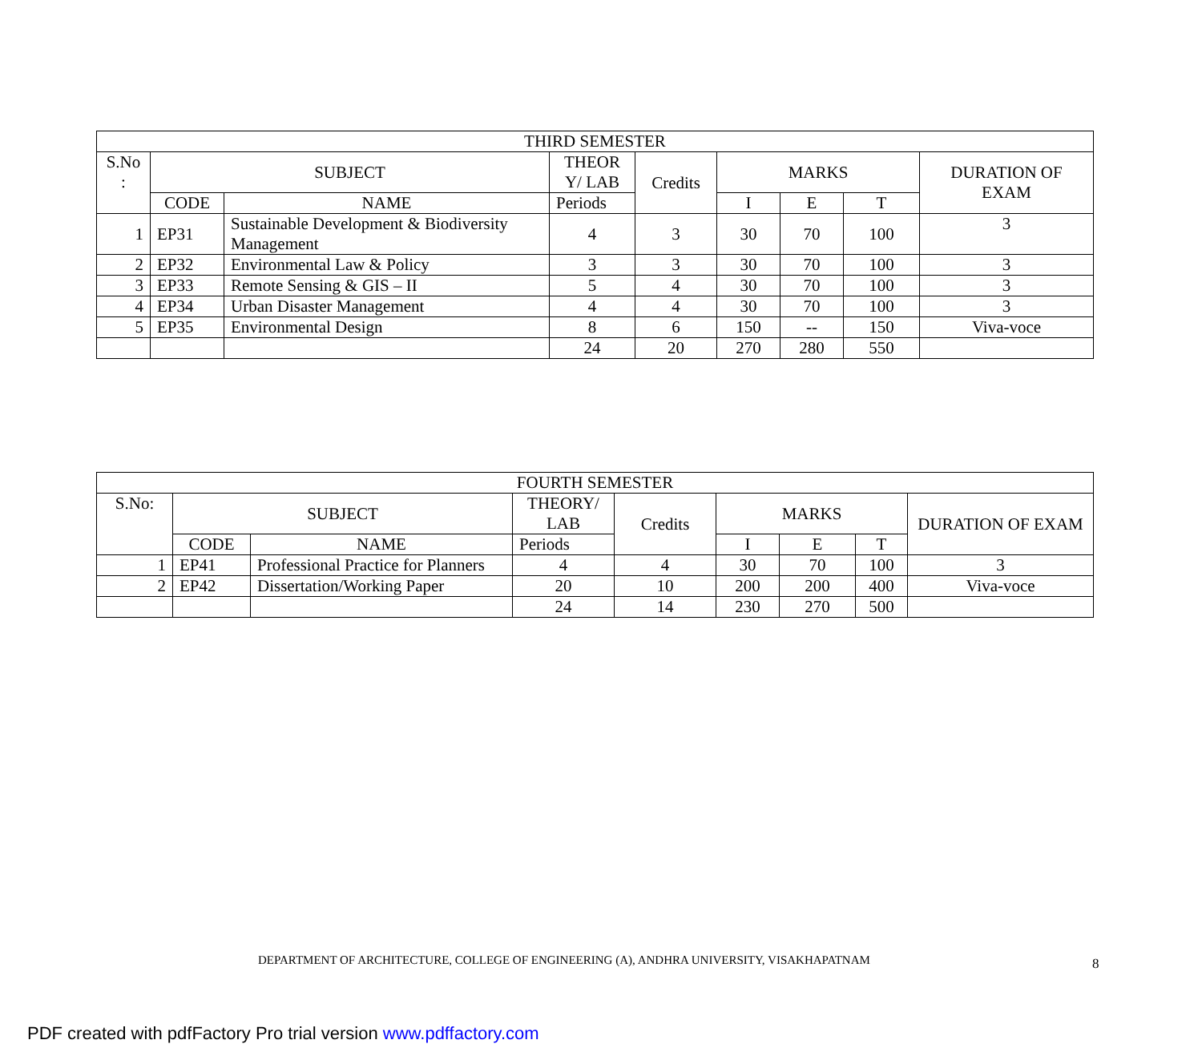| THIRD SEMESTER | | | | | | | | |
| --- | --- | --- | --- | --- | --- | --- | --- | --- |
| S.No : | SUBJECT | | THEOR Y/ LAB | Credits | MARKS | | | DURATION OF EXAM |
| | CODE | NAME | Periods | | I | E | T | |
| 1 | EP31 | Sustainable Development & Biodiversity Management | 4 | 3 | 30 | 70 | 100 | 3 |
| 2 | EP32 | Environmental Law & Policy | 3 | 3 | 30 | 70 | 100 | 3 |
| 3 | EP33 | Remote Sensing & GIS – II | 5 | 4 | 30 | 70 | 100 | 3 |
| 4 | EP34 | Urban Disaster Management | 4 | 4 | 30 | 70 | 100 | 3 |
| 5 | EP35 | Environmental Design | 8 | 6 | 150 | -- | 150 | Viva-voce |
| | | | 24 | 20 | 270 | 280 | 550 | |
| FOURTH SEMESTER | | | | | | | | |
| --- | --- | --- | --- | --- | --- | --- | --- | --- |
| S.No: | SUBJECT | | THEORY/ LAB | Credits | MARKS | | | DURATION OF EXAM |
| | CODE | NAME | Periods | | I | E | T | |
| 1 | EP41 | Professional Practice for Planners | 4 | 4 | 30 | 70 | 100 | 3 |
| 2 | EP42 | Dissertation/Working Paper | 20 | 10 | 200 | 200 | 400 | Viva-voce |
| | | | 24 | 14 | 230 | 270 | 500 | |
DEPARTMENT OF ARCHITECTURE, COLLEGE OF ENGINEERING (A), ANDHRA UNIVERSITY, VISAKHAPATNAM 8
PDF created with pdfFactory Pro trial version www.pdffactory.com